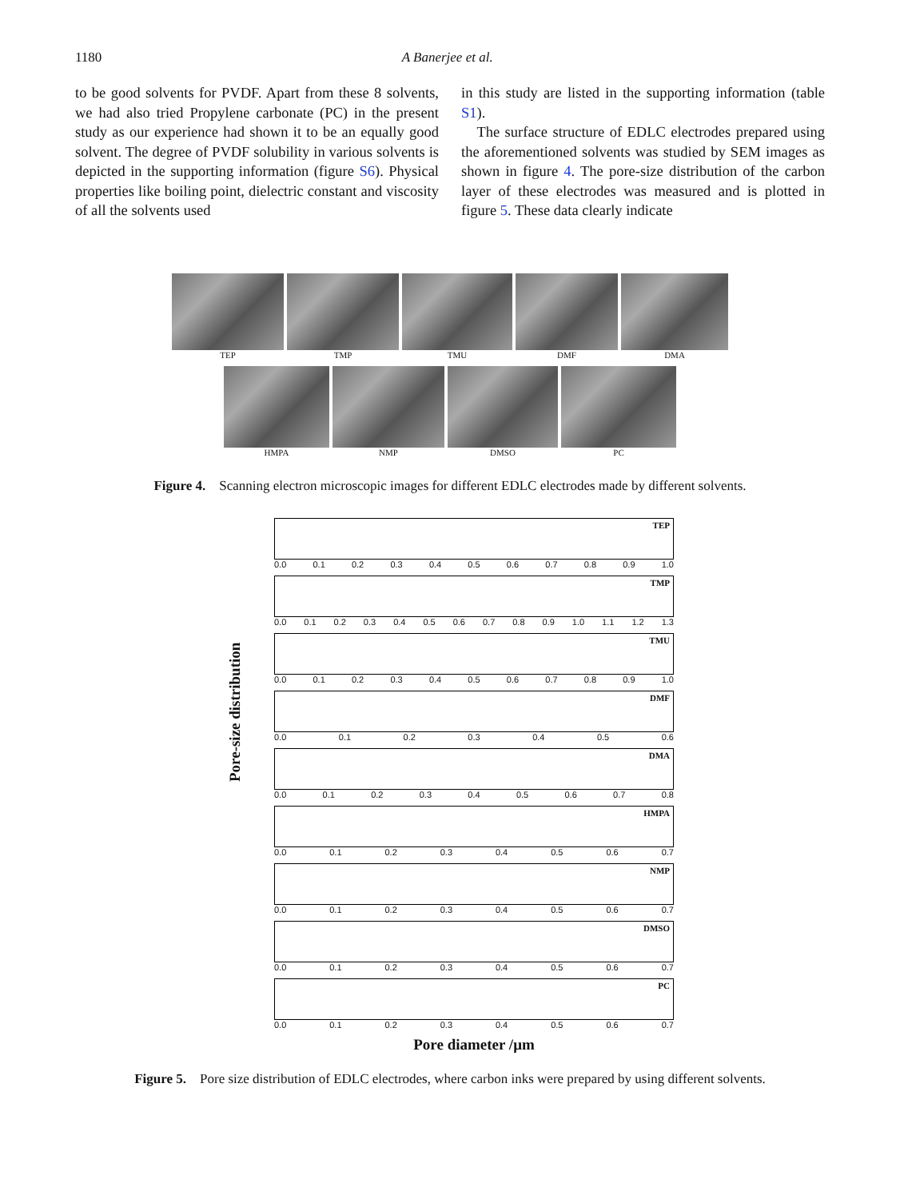1180 A Banerjee et al.
to be good solvents for PVDF. Apart from these 8 solvents, we had also tried Propylene carbonate (PC) in the present study as our experience had shown it to be an equally good solvent. The degree of PVDF solubility in various solvents is depicted in the supporting information (figure S6). Physical properties like boiling point, dielectric constant and viscosity of all the solvents used
in this study are listed in the supporting information (table S1).
The surface structure of EDLC electrodes prepared using the aforementioned solvents was studied by SEM images as shown in figure 4. The pore-size distribution of the carbon layer of these electrodes was measured and is plotted in figure 5. These data clearly indicate
TEP TMP TMU DMF DMA
HMPA NMP DMSO PC
Figure 4. Scanning electron microscopic images for different EDLC electrodes made by different solvents.
Pore-size distribution
TEP
0.0 0.1 0.2 0.3 0.4 0.5 0.6 0.7 0.8 0.9 1.0
TMP
0.0 0.1 0.2 0.3 0.4 0.5 0.6 0.7 0.8 0.9 1.0 1.1 1.2 1.3
TMU
0.0 0.1 0.2 0.3 0.4 0.5 0.6 0.7 0.8 0.9 1.0
DMF
0.0 0.1 0.2 0.3 0.4 0.5 0.6
DMA
0.0 0.1 0.2 0.3 0.4 0.5 0.6 0.7 0.8
HMPA
0.0 0.1 0.2 0.3 0.4 0.5 0.6 0.7
NMP
0.0 0.1 0.2 0.3 0.4 0.5 0.6 0.7
DMSO
0.0 0.1 0.2 0.3 0.4 0.5 0.6 0.7
PC
0.0 0.1 0.2 0.3 0.4 0.5 0.6 0.7
Pore diameter /μm
Figure 5. Pore size distribution of EDLC electrodes, where carbon inks were prepared by using different solvents.